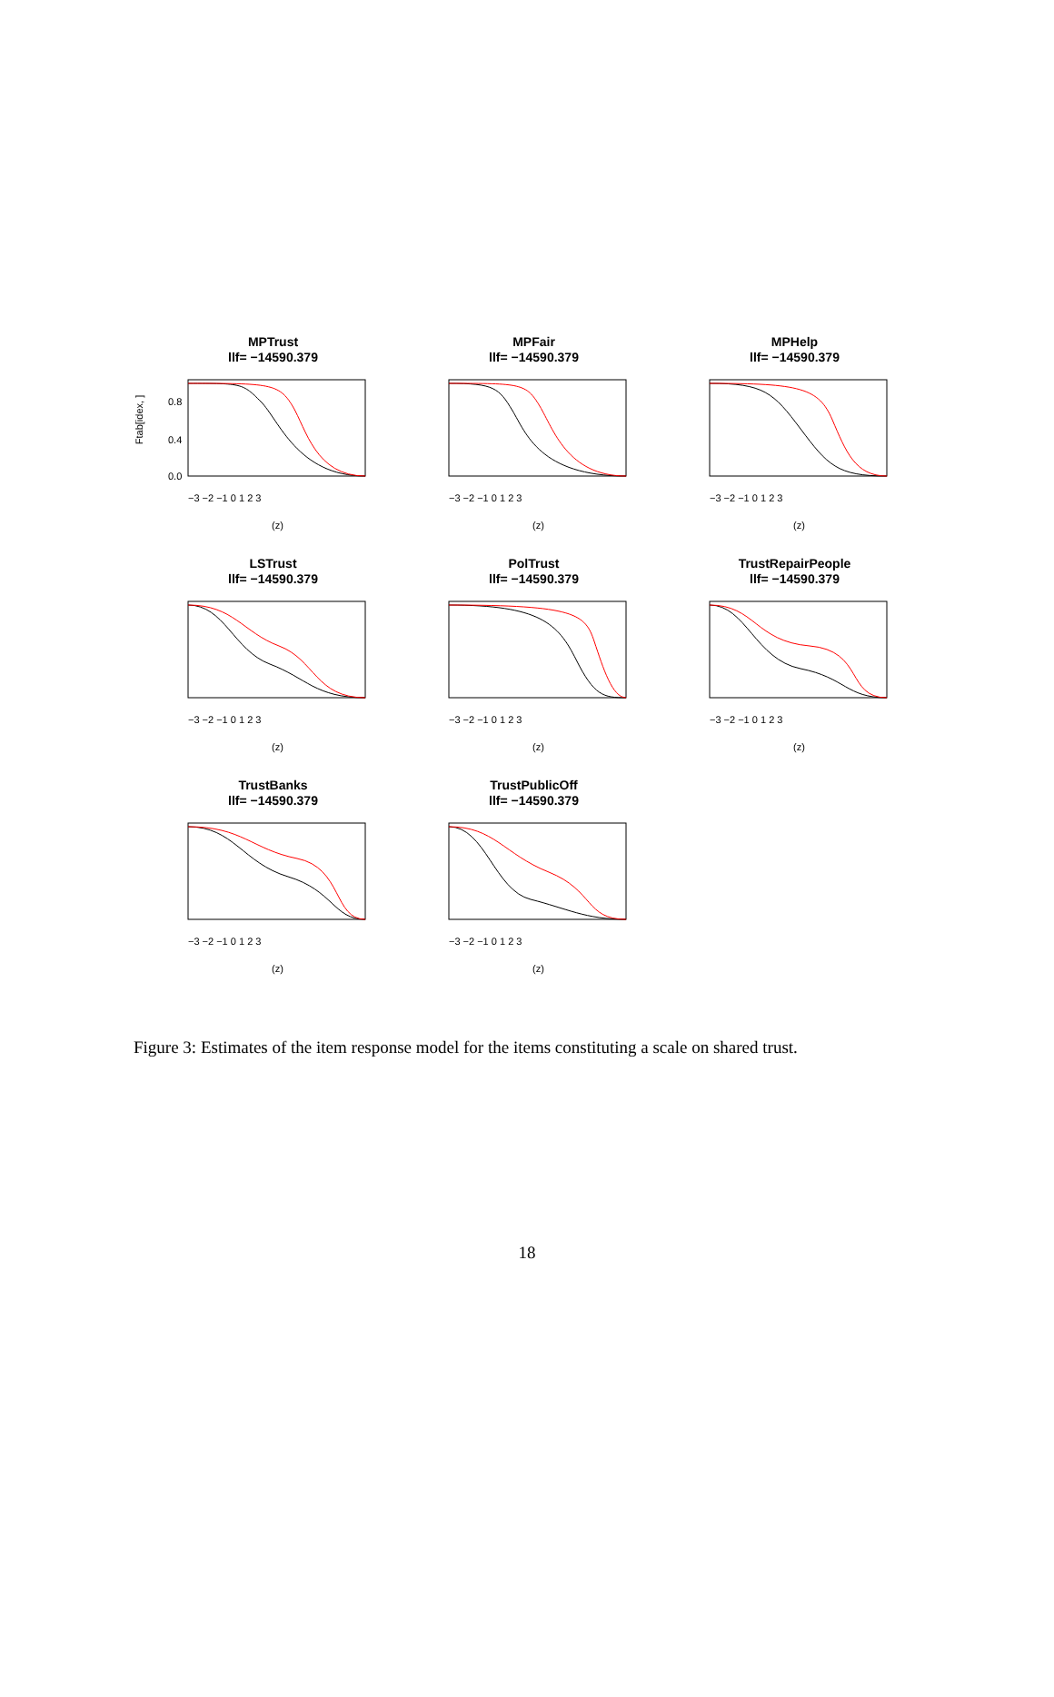MPTrust
llf= −14590.379
Ftab[idex, ]
0.0
0.4
0.8
−3 −2 −1 0 1 2 3
(z)
MPFair
llf= −14590.379
−3 −2 −1 0 1 2 3
(z)
MPHelp
llf= −14590.379
−3 −2 −1 0 1 2 3
(z)
LSTrust
llf= −14590.379
−3 −2 −1 0 1 2 3
(z)
PolTrust
llf= −14590.379
−3 −2 −1 0 1 2 3
(z)
TrustRepairPeople
llf= −14590.379
−3 −2 −1 0 1 2 3
(z)
TrustBanks
llf= −14590.379
−3 −2 −1 0 1 2 3
(z)
TrustPublicOff
llf= −14590.379
−3 −2 −1 0 1 2 3
(z)
Figure 3: Estimates of the item response model for the items constituting a scale on shared trust.
18